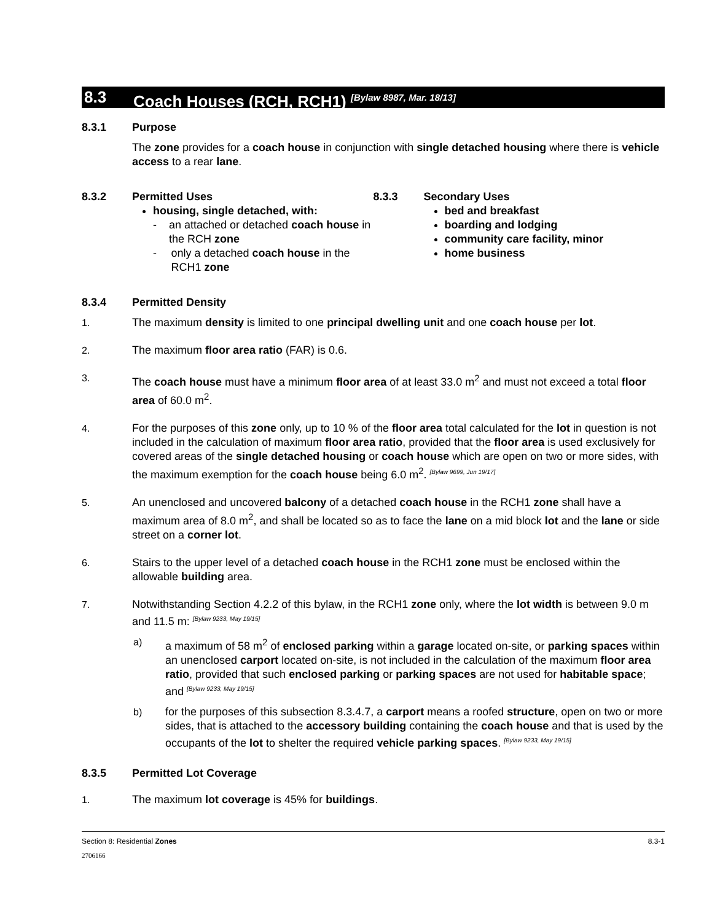8.3 Coach Houses (RCH, RCH1) <sup>[Bylaw 8987, Mar. 18/13]</sup>
8.3.1 Purpose
The zone provides for a coach house in conjunction with single detached housing where there is vehicle access to a rear lane.
8.3.2 Permitted Uses
housing, single detached, with:
- an attached or detached coach house in the RCH zone
- only a detached coach house in the RCH1 zone
8.3.3 Secondary Uses
bed and breakfast
boarding and lodging
community care facility, minor
home business
8.3.4 Permitted Density
1. The maximum density is limited to one principal dwelling unit and one coach house per lot.
2. The maximum floor area ratio (FAR) is 0.6.
3. The coach house must have a minimum floor area of at least 33.0 m<sup>2</sup> and must not exceed a total floor area of 60.0 m<sup>2</sup>.
4. For the purposes of this zone only, up to 10 % of the floor area total calculated for the lot in question is not included in the calculation of maximum floor area ratio, provided that the floor area is used exclusively for covered areas of the single detached housing or coach house which are open on two or more sides, with the maximum exemption for the coach house being 6.0 m<sup>2</sup>. [Bylaw 9699, Jun 19/17]
5. An unenclosed and uncovered balcony of a detached coach house in the RCH1 zone shall have a maximum area of 8.0 m<sup>2</sup>, and shall be located so as to face the lane on a mid block lot and the lane or side street on a corner lot.
6. Stairs to the upper level of a detached coach house in the RCH1 zone must be enclosed within the allowable building area.
7. Notwithstanding Section 4.2.2 of this bylaw, in the RCH1 zone only, where the lot width is between 9.0 m and 11.5 m: [Bylaw 9233, May 19/15]
a) a maximum of 58 m<sup>2</sup> of enclosed parking within a garage located on-site, or parking spaces within an unenclosed carport located on-site, is not included in the calculation of the maximum floor area ratio, provided that such enclosed parking or parking spaces are not used for habitable space; and [Bylaw 9233, May 19/15]
b) for the purposes of this subsection 8.3.4.7, a carport means a roofed structure, open on two or more sides, that is attached to the accessory building containing the coach house and that is used by the occupants of the lot to shelter the required vehicle parking spaces. [Bylaw 9233, May 19/15]
8.3.5 Permitted Lot Coverage
1. The maximum lot coverage is 45% for buildings.
Section 8: Residential Zones 8.3-1
2706166